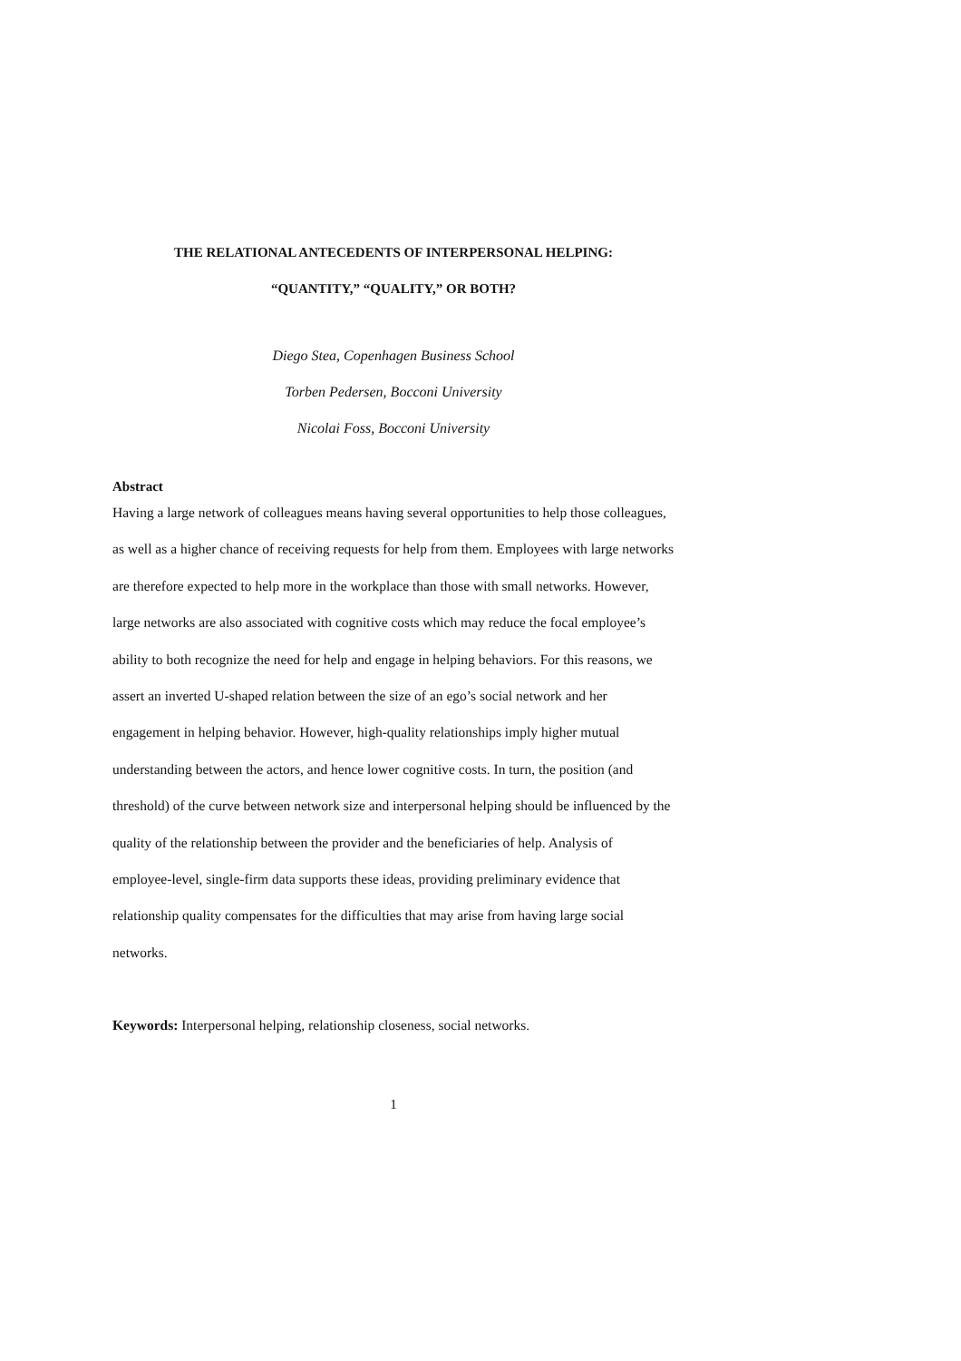THE RELATIONAL ANTECEDENTS OF INTERPERSONAL HELPING:
“QUANTITY,” “QUALITY,” OR BOTH?
Diego Stea, Copenhagen Business School
Torben Pedersen, Bocconi University
Nicolai Foss, Bocconi University
Abstract
Having a large network of colleagues means having several opportunities to help those colleagues, as well as a higher chance of receiving requests for help from them. Employees with large networks are therefore expected to help more in the workplace than those with small networks. However, large networks are also associated with cognitive costs which may reduce the focal employee’s ability to both recognize the need for help and engage in helping behaviors. For this reasons, we assert an inverted U-shaped relation between the size of an ego’s social network and her engagement in helping behavior. However, high-quality relationships imply higher mutual understanding between the actors, and hence lower cognitive costs. In turn, the position (and threshold) of the curve between network size and interpersonal helping should be influenced by the quality of the relationship between the provider and the beneficiaries of help. Analysis of employee-level, single-firm data supports these ideas, providing preliminary evidence that relationship quality compensates for the difficulties that may arise from having large social networks.
Keywords: Interpersonal helping, relationship closeness, social networks.
1